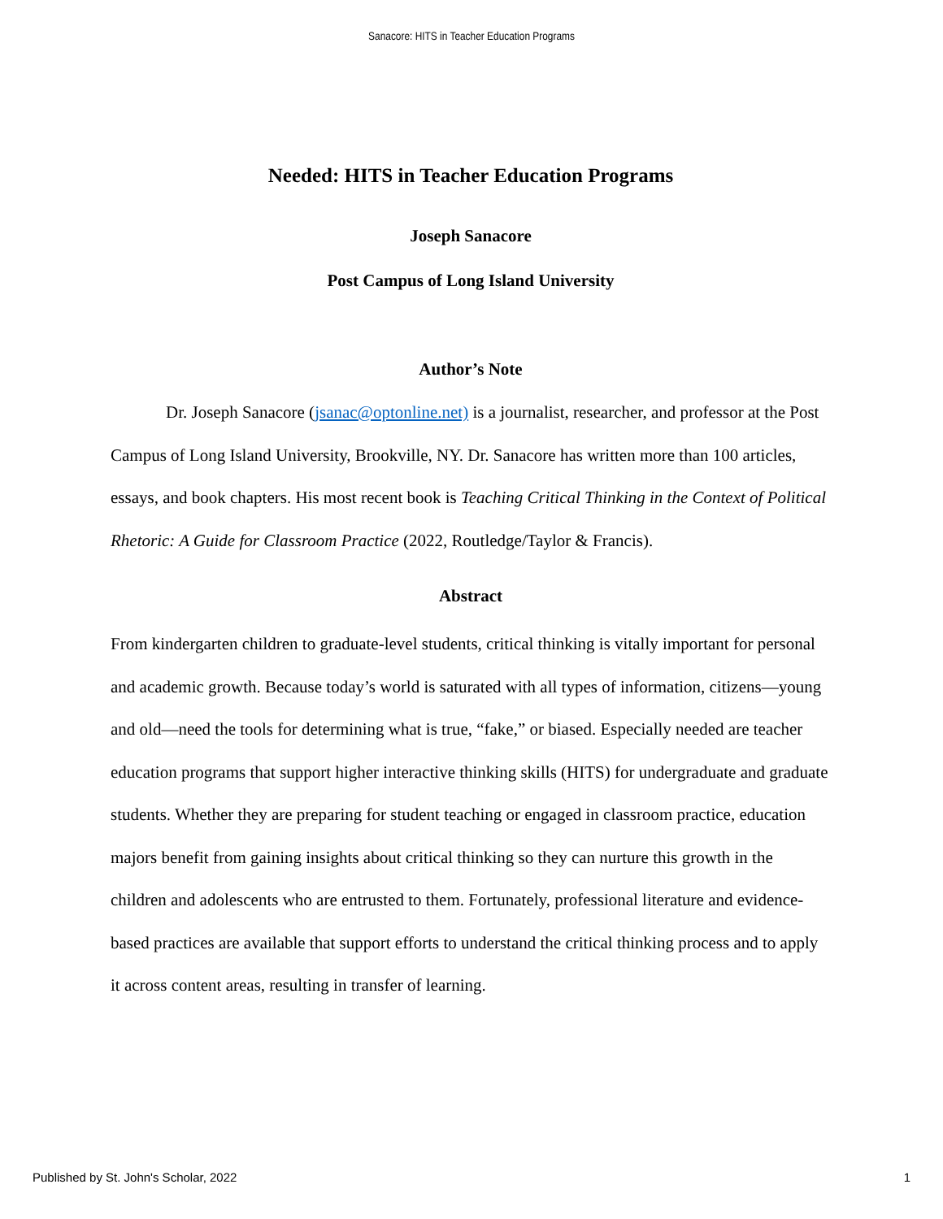Sanacore: HITS in Teacher Education Programs
Needed: HITS in Teacher Education Programs
Joseph Sanacore
Post Campus of Long Island University
Author’s Note
Dr. Joseph Sanacore (jsanac@optonline.net) is a journalist, researcher, and professor at the Post Campus of Long Island University, Brookville, NY. Dr. Sanacore has written more than 100 articles, essays, and book chapters. His most recent book is Teaching Critical Thinking in the Context of Political Rhetoric: A Guide for Classroom Practice (2022, Routledge/Taylor & Francis).
Abstract
From kindergarten children to graduate-level students, critical thinking is vitally important for personal and academic growth. Because today’s world is saturated with all types of information, citizens—young and old—need the tools for determining what is true, “fake,” or biased. Especially needed are teacher education programs that support higher interactive thinking skills (HITS) for undergraduate and graduate students. Whether they are preparing for student teaching or engaged in classroom practice, education majors benefit from gaining insights about critical thinking so they can nurture this growth in the children and adolescents who are entrusted to them. Fortunately, professional literature and evidence-based practices are available that support efforts to understand the critical thinking process and to apply it across content areas, resulting in transfer of learning.
Published by St. John's Scholar, 2022 1